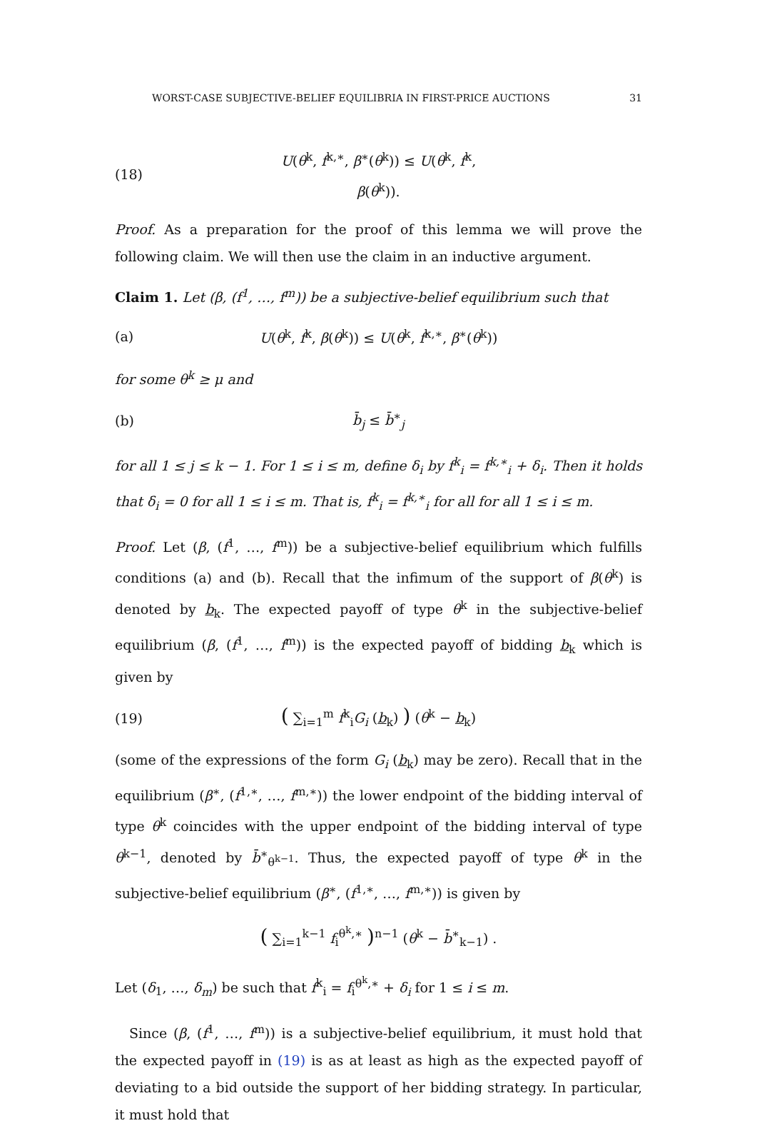WORST-CASE SUBJECTIVE-BELIEF EQUILIBRIA IN FIRST-PRICE AUCTIONS 31
(18) U(θ<sup>k</sup>, f<sup>k,∗</sup>, β<sup>∗</sup>(θ<sup>k</sup>)) ≤ U(θ<sup>k</sup>, f<sup>k</sup>, β(θ<sup>k</sup>)).
Proof. As a preparation for the proof of this lemma we will prove the following claim. We will then use the claim in an inductive argument.
Claim 1. Let (β, (f<sup>1</sup>, …, f<sup>m</sup>)) be a subjective-belief equilibrium such that
(a) U(θ<sup>k</sup>, f<sup>k</sup>, β(θ<sup>k</sup>)) ≤ U(θ<sup>k</sup>, f<sup>k,∗</sup>, β<sup>∗</sup>(θ<sup>k</sup>))
for some θ<sup>k</sup> ≥ μ and
(b) b̄<sub>j</sub> ≤ b̄<sup>∗</sup><sub>j</sub>
for all 1 ≤ j ≤ k − 1. For 1 ≤ i ≤ m, define δ<sub>i</sub> by f<sup>k</sup><sub>i</sub> = f<sup>k,∗</sup><sub>i</sub> + δ<sub>i</sub>. Then it holds that δ<sub>i</sub> = 0 for all 1 ≤ i ≤ m. That is, f<sup>k</sup><sub>i</sub> = f<sup>k,∗</sup><sub>i</sub> for all for all 1 ≤ i ≤ m.
Proof. Let (β, (f<sup>1</sup>, …, f<sup>m</sup>)) be a subjective-belief equilibrium which fulfills conditions (a) and (b). Recall that the infimum of the support of β(θ<sup>k</sup>) is denoted by b<sub>k</sub>. The expected payoff of type θ<sup>k</sup> in the subjective-belief equilibrium (β, (f<sup>1</sup>, …, f<sup>m</sup>)) is the expected payoff of bidding b<sub>k</sub> which is given by
(19) ( ∑<sub>i=1</sub><sup>m</sup> f<sup>k</sup><sub>i</sub>G<sub>i</sub> (b<sub>k</sub>) ) (θ<sup>k</sup> − b<sub>k</sub>)
(some of the expressions of the form G<sub>i</sub> (b<sub>k</sub>) may be zero). Recall that in the equilibrium (β<sup>∗</sup>, (f<sup>1,∗</sup>, …, f<sup>m,∗</sup>)) the lower endpoint of the bidding interval of type θ<sup>k</sup> coincides with the upper endpoint of the bidding interval of type θ<sup>k−1</sup>, denoted by b̄<sup>∗</sup><sub>θ<sup>k−1</sup></sub>. Thus, the expected payoff of type θ<sup>k</sup> in the subjective-belief equilibrium (β<sup>∗</sup>, (f<sup>1,∗</sup>, …, f<sup>m,∗</sup>)) is given by
( ∑<sub>i=1</sub><sup>k−1</sup> f<sub>i</sub><sup>θ<sup>k</sup>,∗</sup> )<sup>n−1</sup> (θ<sup>k</sup> − b̄<sup>∗</sup><sub>k−1</sub>) .
Let (δ<sub>1</sub>, …, δ<sub>m</sub>) be such that f<sup>k</sup><sub>i</sub> = f<sub>i</sub><sup>θ<sup>k</sup>,∗</sup> + δ<sub>i</sub> for 1 ≤ i ≤ m.
Since (β, (f<sup>1</sup>, …, f<sup>m</sup>)) is a subjective-belief equilibrium, it must hold that the expected payoff in (19) is as at least as high as the expected payoff of deviating to a bid outside the support of her bidding strategy. In particular, it must hold that